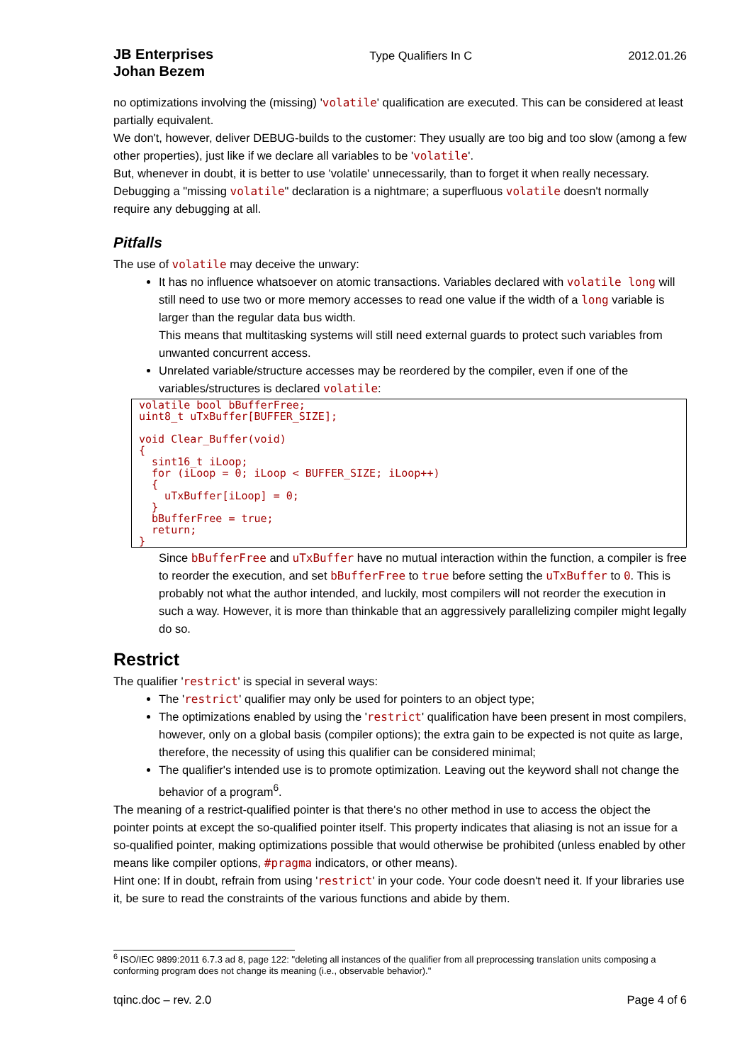JB Enterprises
Johan Bezem
Type Qualifiers In C 2012.01.26
no optimizations involving the (missing) 'volatile' qualification are executed. This can be considered at least partially equivalent.
We don't, however, deliver DEBUG-builds to the customer: They usually are too big and too slow (among a few other properties), just like if we declare all variables to be 'volatile'.
But, whenever in doubt, it is better to use 'volatile' unnecessarily, than to forget it when really necessary. Debugging a "missing volatile" declaration is a nightmare; a superfluous volatile doesn't normally require any debugging at all.
Pitfalls
The use of volatile may deceive the unwary:
It has no influence whatsoever on atomic transactions. Variables declared with volatile long will still need to use two or more memory accesses to read one value if the width of a long variable is larger than the regular data bus width.
This means that multitasking systems will still need external guards to protect such variables from unwanted concurrent access.
Unrelated variable/structure accesses may be reordered by the compiler, even if one of the variables/structures is declared volatile:
volatile bool bBufferFree;
uint8_t uTxBuffer[BUFFER_SIZE];

void Clear_Buffer(void)
{
  sint16_t iLoop;
  for (iLoop = 0; iLoop < BUFFER_SIZE; iLoop++)
  {
    uTxBuffer[iLoop] = 0;
  }
  bBufferFree = true;
  return;
}
Since bBufferFree and uTxBuffer have no mutual interaction within the function, a compiler is free to reorder the execution, and set bBufferFree to true before setting the uTxBuffer to 0. This is probably not what the author intended, and luckily, most compilers will not reorder the execution in such a way. However, it is more than thinkable that an aggressively parallelizing compiler might legally do so.
Restrict
The qualifier 'restrict' is special in several ways:
The 'restrict' qualifier may only be used for pointers to an object type;
The optimizations enabled by using the 'restrict' qualification have been present in most compilers, however, only on a global basis (compiler options); the extra gain to be expected is not quite as large, therefore, the necessity of using this qualifier can be considered minimal;
The qualifier's intended use is to promote optimization. Leaving out the keyword shall not change the behavior of a program<sup>6</sup>.
The meaning of a restrict-qualified pointer is that there's no other method in use to access the object the pointer points at except the so-qualified pointer itself. This property indicates that aliasing is not an issue for a so-qualified pointer, making optimizations possible that would otherwise be prohibited (unless enabled by other means like compiler options, #pragma indicators, or other means).
Hint one: If in doubt, refrain from using 'restrict' in your code. Your code doesn't need it. If your libraries use it, be sure to read the constraints of the various functions and abide by them.
<sup>6</sup> ISO/IEC 9899:2011 6.7.3 ad 8, page 122: "deleting all instances of the qualifier from all preprocessing translation units composing a conforming program does not change its meaning (i.e., observable behavior)."
tqinc.doc – rev. 2.0 Page 4 of 6